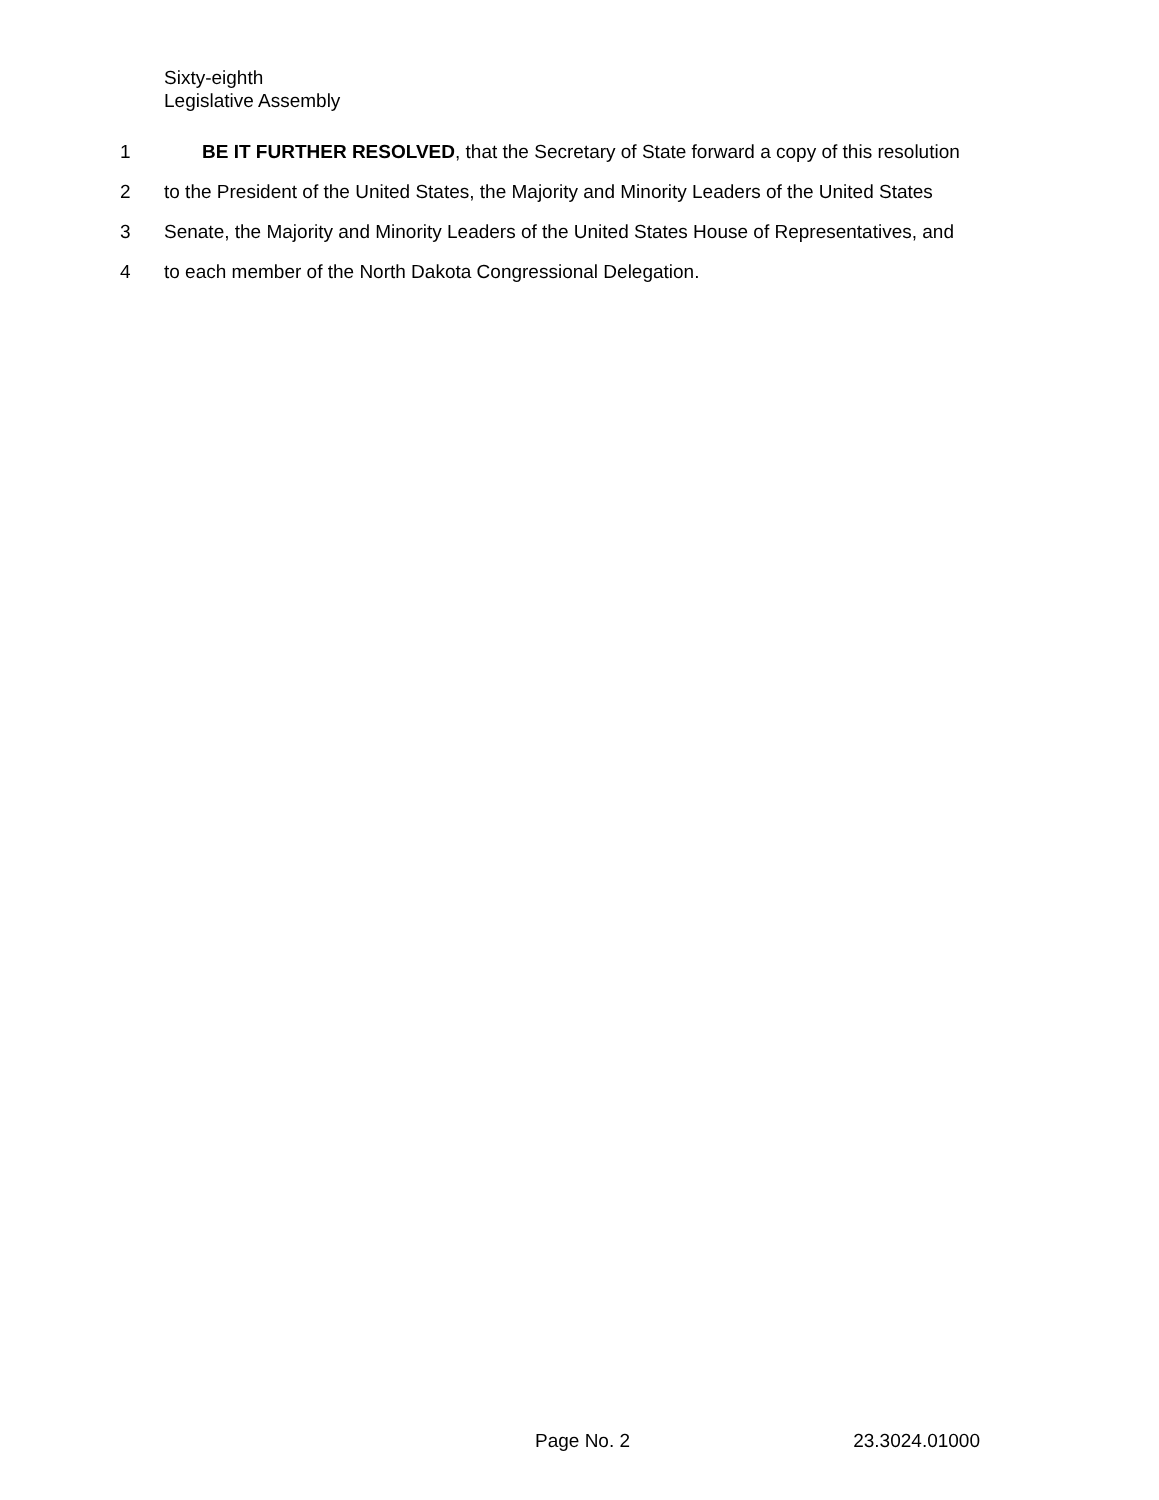Sixty-eighth
Legislative Assembly
1 BE IT FURTHER RESOLVED, that the Secretary of State forward a copy of this resolution
2 to the President of the United States, the Majority and Minority Leaders of the United States
3 Senate, the Majority and Minority Leaders of the United States House of Representatives, and
4 to each member of the North Dakota Congressional Delegation.
Page No. 2 23.3024.01000